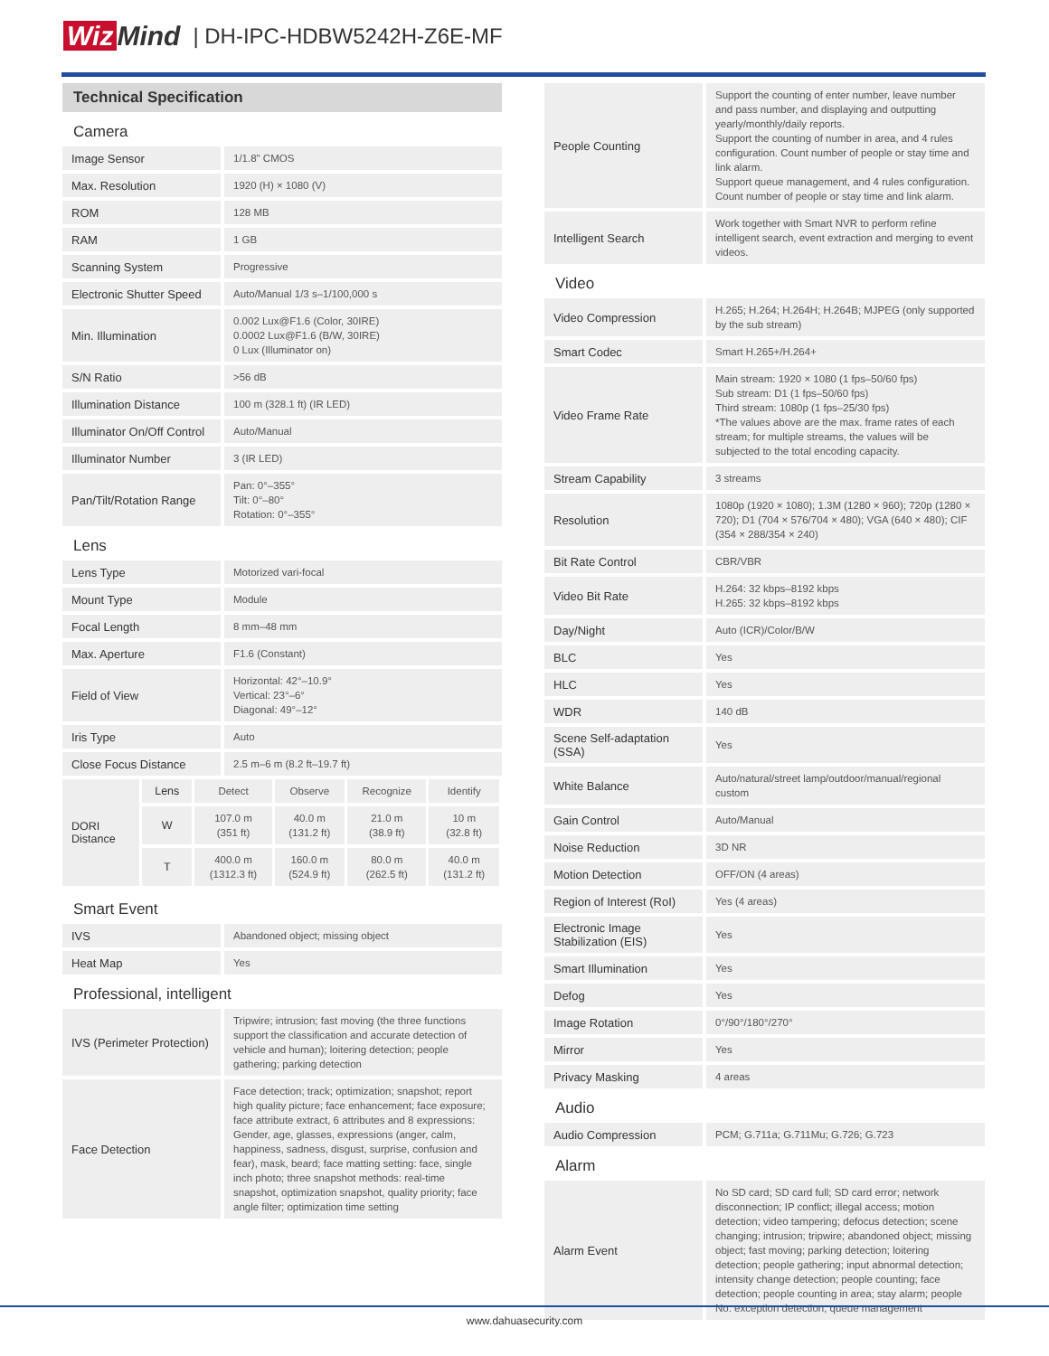Wiz Mind
| DH-IPC-HDBW5242H-Z6E-MF
Technical Specification
| Camera | |
| Image Sensor | 1/1.8" CMOS |
| Max. Resolution | 1920 (H) × 1080 (V) |
| ROM | 128 MB |
| RAM | 1 GB |
| Scanning System | Progressive |
| Electronic Shutter Speed | Auto/Manual 1/3 s–1/100,000 s |
| Min. Illumination | 0.002 Lux@F1.6 (Color, 30IRE) 0.0002 Lux@F1.6 (B/W, 30IRE) 0 Lux (Illuminator on) |
| S/N Ratio | >56 dB |
| Illumination Distance | 100 m (328.1 ft) (IR LED) |
| Illuminator On/Off Control | Auto/Manual |
| Illuminator Number | 3 (IR LED) |
| Pan/Tilt/Rotation Range | Pan: 0°–355° Tilt: 0°–80° Rotation: 0°–355° |
| Lens | |
| Lens Type | Motorized vari-focal |
| Mount Type | Module |
| Focal Length | 8 mm–48 mm |
| Max. Aperture | F1.6 (Constant) |
| Field of View | Horizontal: 42°–10.9° Vertical: 23°–6° Diagonal: 49°–12° |
| Iris Type | Auto |
| Close Focus Distance | 2.5 m–6 m (8.2 ft–19.7 ft) |
| DORI Distance | Lens | Detect | Observe | Recognize | Identify |
| | W | 107.0 m (351 ft) | 40.0 m (131.2 ft) | 21.0 m (38.9 ft) | 10 m (32.8 ft) |
| | T | 400.0 m (1312.3 ft) | 160.0 m (524.9 ft) | 80.0 m (262.5 ft) | 40.0 m (131.2 ft) |
| Smart Event | |
| IVS | Abandoned object; missing object |
| Heat Map | Yes |
| Professional, intelligent | |
| IVS (Perimeter Protection) | Tripwire; intrusion; fast moving (the three functions support the classification and accurate detection of vehicle and human); loitering detection; people gathering; parking detection |
| Face Detection | Face detection; track; optimization; snapshot; report high quality picture; face enhancement; face exposure; face attribute extract, 6 attributes and 8 expressions: Gender, age, glasses, expressions (anger, calm, happiness, sadness, disgust, surprise, confusion and fear), mask, beard; face matting setting: face, single inch photo; three snapshot methods: real-time snapshot, optimization snapshot, quality priority; face angle filter; optimization time setting |
| People Counting | Support the counting of enter number, leave number and pass number, and displaying and outputting yearly/monthly/daily reports. Support the counting of number in area, and 4 rules configuration. Count number of people or stay time and link alarm. Support queue management, and 4 rules configuration. Count number of people or stay time and link alarm. |
| Intelligent Search | Work together with Smart NVR to perform refine intelligent search, event extraction and merging to event videos. |
| Video | |
| Video Compression | H.265; H.264; H.264H; H.264B; MJPEG (only supported by the sub stream) |
| Smart Codec | Smart H.265+/H.264+ |
| Video Frame Rate | Main stream: 1920 × 1080 (1 fps–50/60 fps) Sub stream: D1 (1 fps–50/60 fps) Third stream: 1080p (1 fps–25/30 fps) *The values above are the max. frame rates of each stream; for multiple streams, the values will be subjected to the total encoding capacity. |
| Stream Capability | 3 streams |
| Resolution | 1080p (1920 × 1080); 1.3M (1280 × 960); 720p (1280 × 720); D1 (704 × 576/704 × 480); VGA (640 × 480); CIF (354 × 288/354 × 240) |
| Bit Rate Control | CBR/VBR |
| Video Bit Rate | H.264: 32 kbps–8192 kbps H.265: 32 kbps–8192 kbps |
| Day/Night | Auto (ICR)/Color/B/W |
| BLC | Yes |
| HLC | Yes |
| WDR | 140 dB |
| Scene Self-adaptation (SSA) | Yes |
| White Balance | Auto/natural/street lamp/outdoor/manual/regional custom |
| Gain Control | Auto/Manual |
| Noise Reduction | 3D NR |
| Motion Detection | OFF/ON (4 areas) |
| Region of Interest (RoI) | Yes (4 areas) |
| Electronic Image Stabilization (EIS) | Yes |
| Smart Illumination | Yes |
| Defog | Yes |
| Image Rotation | 0°/90°/180°/270° |
| Mirror | Yes |
| Privacy Masking | 4 areas |
| Audio | |
| Audio Compression | PCM; G.711a; G.711Mu; G.726; G.723 |
| Alarm | |
| Alarm Event | No SD card; SD card full; SD card error; network disconnection; IP conflict; illegal access; motion detection; video tampering; defocus detection; scene changing; intrusion; tripwire; abandoned object; missing object; fast moving; parking detection; loitering detection; people gathering; input abnormal detection; intensity change detection; people counting; face detection; people counting in area; stay alarm; people No. exception detection; queue management |
www.dahuasecurity.com